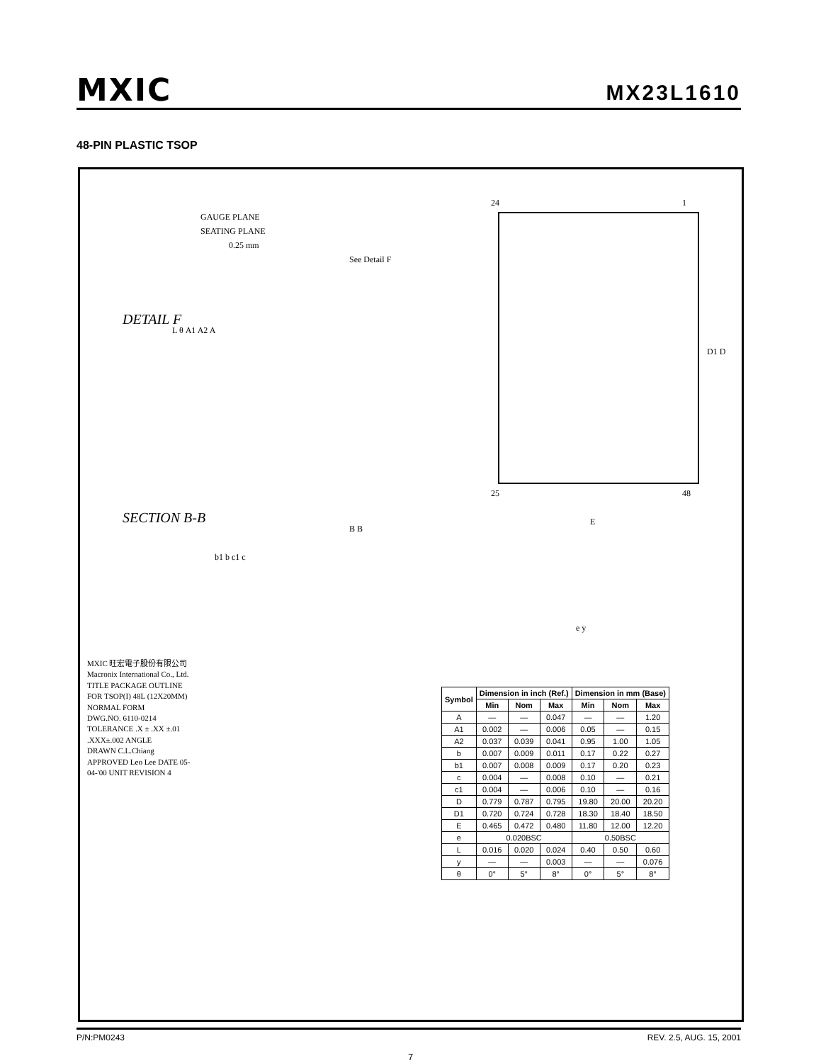MXIC
MX23L1610
48-PIN PLASTIC TSOP
DETAIL F
GAUGE PLANE
SEATING PLANE
0.25 mm
L θ A1 A2 A
SECTION B-B
b1 b c1 c
See Detail F
B B
24 1
25 48
D1 D
E
e y
MXIC 旺宏電子股份有限公司
Macronix International Co., Ltd.
TITLE PACKAGE OUTLINE FOR TSOP(I) 48L (12X20MM) NORMAL FORM
DWG.NO. 6110-0214
TOLERANCE .X ± .XX ±.01 .XXX±.002 ANGLE
DRAWN C.L.Chiang APPROVED Leo Lee DATE 05-04-'00 UNIT REVISION 4
| Symbol | Dimension in inch (Ref.) | | | Dimension in mm (Base) | | |
| --- | --- | --- | --- | --- | --- | --- |
| | Min | Nom | Max | Min | Nom | Max |
| A | — | — | 0.047 | — | — | 1.20 |
| A1 | 0.002 | — | 0.006 | 0.05 | — | 0.15 |
| A2 | 0.037 | 0.039 | 0.041 | 0.95 | 1.00 | 1.05 |
| b | 0.007 | 0.009 | 0.011 | 0.17 | 0.22 | 0.27 |
| b1 | 0.007 | 0.008 | 0.009 | 0.17 | 0.20 | 0.23 |
| c | 0.004 | — | 0.008 | 0.10 | — | 0.21 |
| c1 | 0.004 | — | 0.006 | 0.10 | — | 0.16 |
| D | 0.779 | 0.787 | 0.795 | 19.80 | 20.00 | 20.20 |
| D1 | 0.720 | 0.724 | 0.728 | 18.30 | 18.40 | 18.50 |
| E | 0.465 | 0.472 | 0.480 | 11.80 | 12.00 | 12.20 |
| e | 0.020BSC | | | 0.50BSC | | |
| L | 0.016 | 0.020 | 0.024 | 0.40 | 0.50 | 0.60 |
| y | — | — | 0.003 | — | — | 0.076 |
| θ | 0° | 5° | 8° | 0° | 5° | 8° |
P/N:PM0243 REV. 2.5, AUG. 15, 2001
7